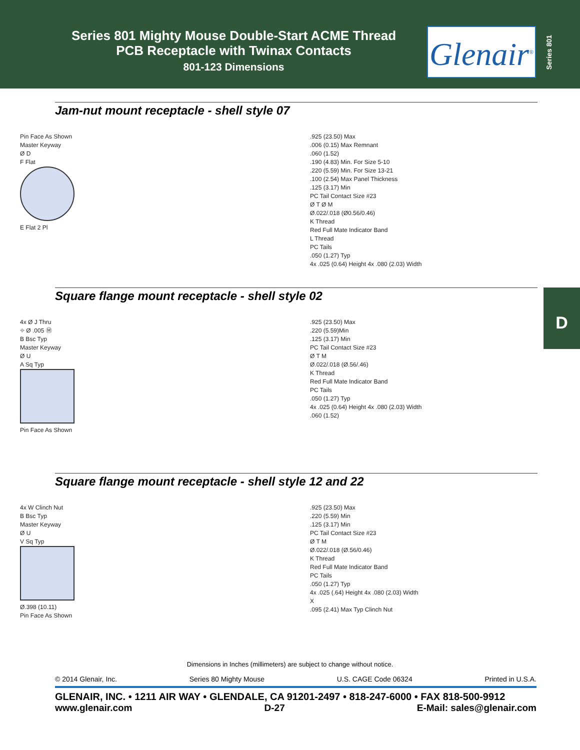Series 801 Mighty Mouse Double-Start ACME Thread
PCB Receptacle with Twinax Contacts
801-123 Dimensions
Glenair<sup>®</sup>
Series 801
D
Jam-nut mount receptacle - shell style 07
Pin Face As Shown
Master Keyway
Ø D
F Flat
E Flat 2 Pl
.925 (23.50) Max
.006 (0.15) Max Remnant
.060 (1.52)
.190 (4.83) Min. For Size 5-10
.220 (5.59) Min. For Size 13-21
.100 (2.54) Max Panel Thickness
.125 (3.17) Min
PC Tail Contact Size #23
Ø T Ø M
Ø.022/.018 (Ø0.56/0.46)
K Thread
Red Full Mate Indicator Band
L Thread
PC Tails
.050 (1.27) Typ
4x .025 (0.64) Height 4x .080 (2.03) Width
Square flange mount receptacle - shell style 02
4x Ø J Thru
⌖ Ø .005 Ⓜ
B Bsc Typ
Master Keyway
Ø U
A Sq Typ
Pin Face As Shown
.925 (23.50) Max
.220 (5.59)Min
.125 (3.17) Min
PC Tail Contact Size #23
Ø T M
Ø.022/.018 (Ø.56/.46)
K Thread
Red Full Mate Indicator Band
PC Tails
.050 (1.27) Typ
4x .025 (0.64) Height 4x .080 (2.03) Width
.060 (1.52)
Square flange mount receptacle - shell style 12 and 22
4x W Clinch Nut
B Bsc Typ
Master Keyway
Ø U
V Sq Typ
Ø.398 (10.11)
Pin Face As Shown
.925 (23.50) Max
.220 (5.59) Min
.125 (3.17) Min
PC Tail Contact Size #23
Ø T M
Ø.022/.018 (Ø.56/0.46)
K Thread
Red Full Mate Indicator Band
PC Tails
.050 (1.27) Typ
4x .025 (.64) Height 4x .080 (2.03) Width
X
.095 (2.41) Max Typ Clinch Nut
Dimensions in Inches (millimeters) are subject to change without notice.
© 2014 Glenair, Inc. Series 80 Mighty Mouse U.S. CAGE Code 06324 Printed in U.S.A.
GLENAIR, INC. • 1211 AIR WAY • GLENDALE, CA 91201-2497 • 818-247-6000 • FAX 818-500-9912
www.glenair.com D-27 E-Mail: sales@glenair.com